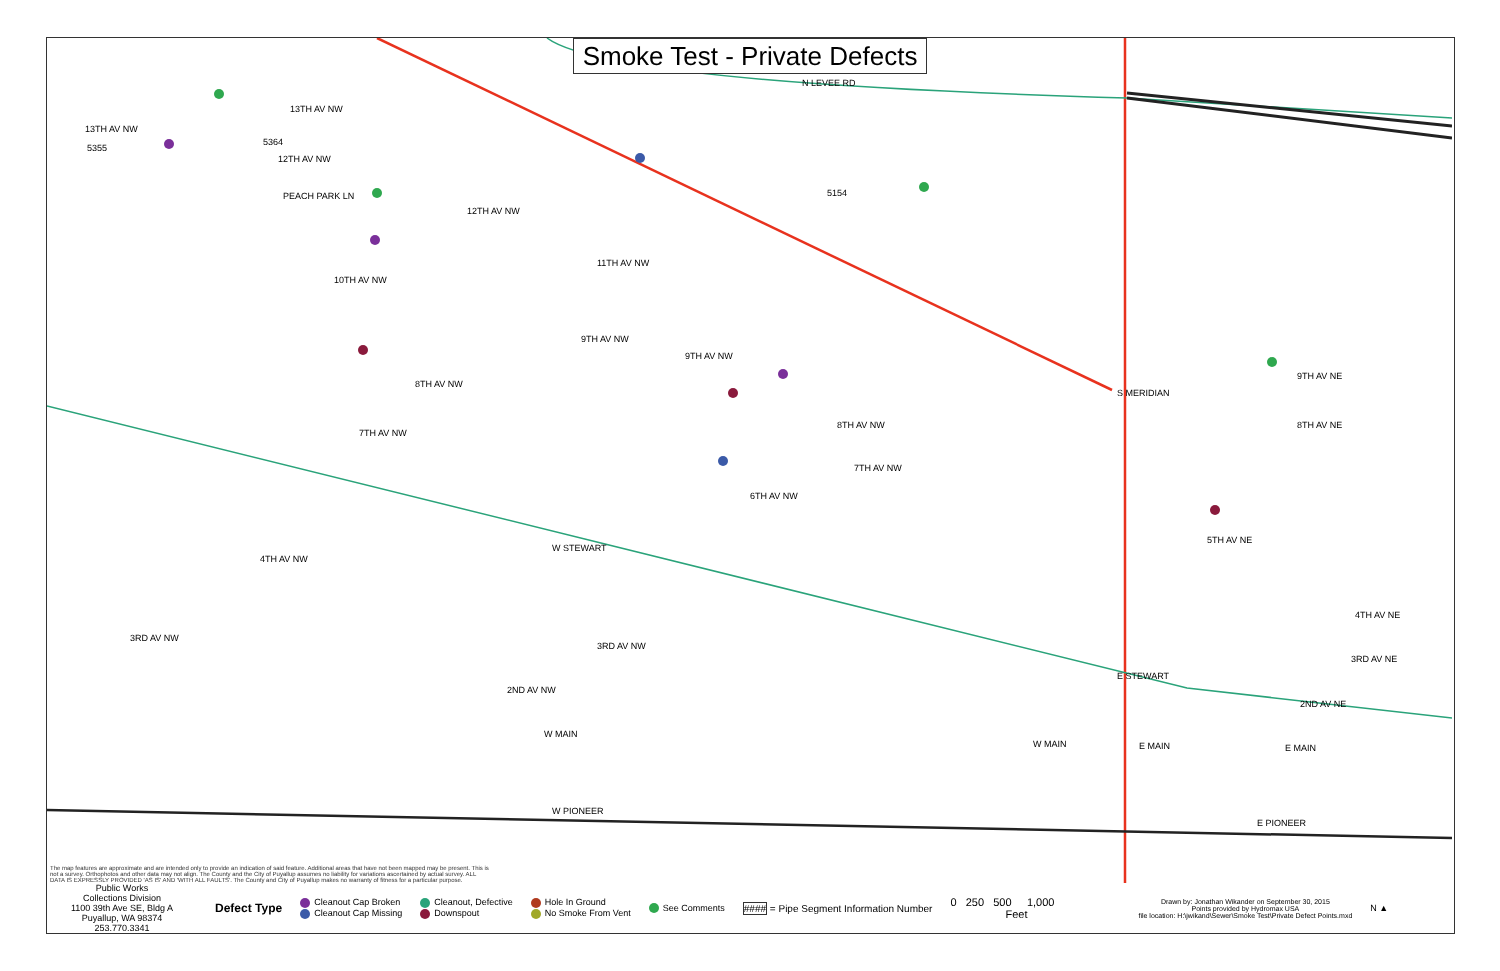N LEVEE RD
13TH AV NW
13TH AV NW
12TH AV NW
PEACH PARK LN
12TH AV NW
11TH AV NW
10TH AV NW
9TH AV NW
9TH AV NW
8TH AV NW
8TH AV NW
7TH AV NW
7TH AV NW
6TH AV NW
4TH AV NW
W STEWART
3RD AV NW
3RD AV NW
2ND AV NW
W MAIN
W PIONEER
W MAIN
E STEWART
E MAIN
E PIONEER
9TH AV NE
8TH AV NE
5TH AV NE
4TH AV NE
3RD AV NE
2ND AV NE
E MAIN
S MERIDIAN
5154
5364
5355
Smoke Test - Private Defects
The map features are approximate and are intended only to provide an indication of said feature. Additional areas that have not been mapped may be present. This is not a survey. Orthophotos and other data may not align. The County and the City of Puyallup assumes no liability for variations ascertained by actual survey. ALL DATA IS EXPRESSLY PROVIDED 'AS IS' AND 'WITH ALL FAULTS'. The County and City of Puyallup makes no warranty of fitness for a particular purpose.
Public Works
Collections Division
1100 39th Ave SE, Bldg A
Puyallup, WA 98374
253.770.3341
Defect Type
Cleanout Cap Broken
Cleanout Cap Missing
Cleanout, Defective
Downspout
Hole In Ground
No Smoke From Vent
See Comments
#### = Pipe Segment Information Number
0 250 500 1,000
Feet
Drawn by: Jonathan Wikander on September 30, 2015
Points provided by Hydromax USA
file location: H:\jwikand\Sewer\Smoke Test\Private Defect Points.mxd
N ▲